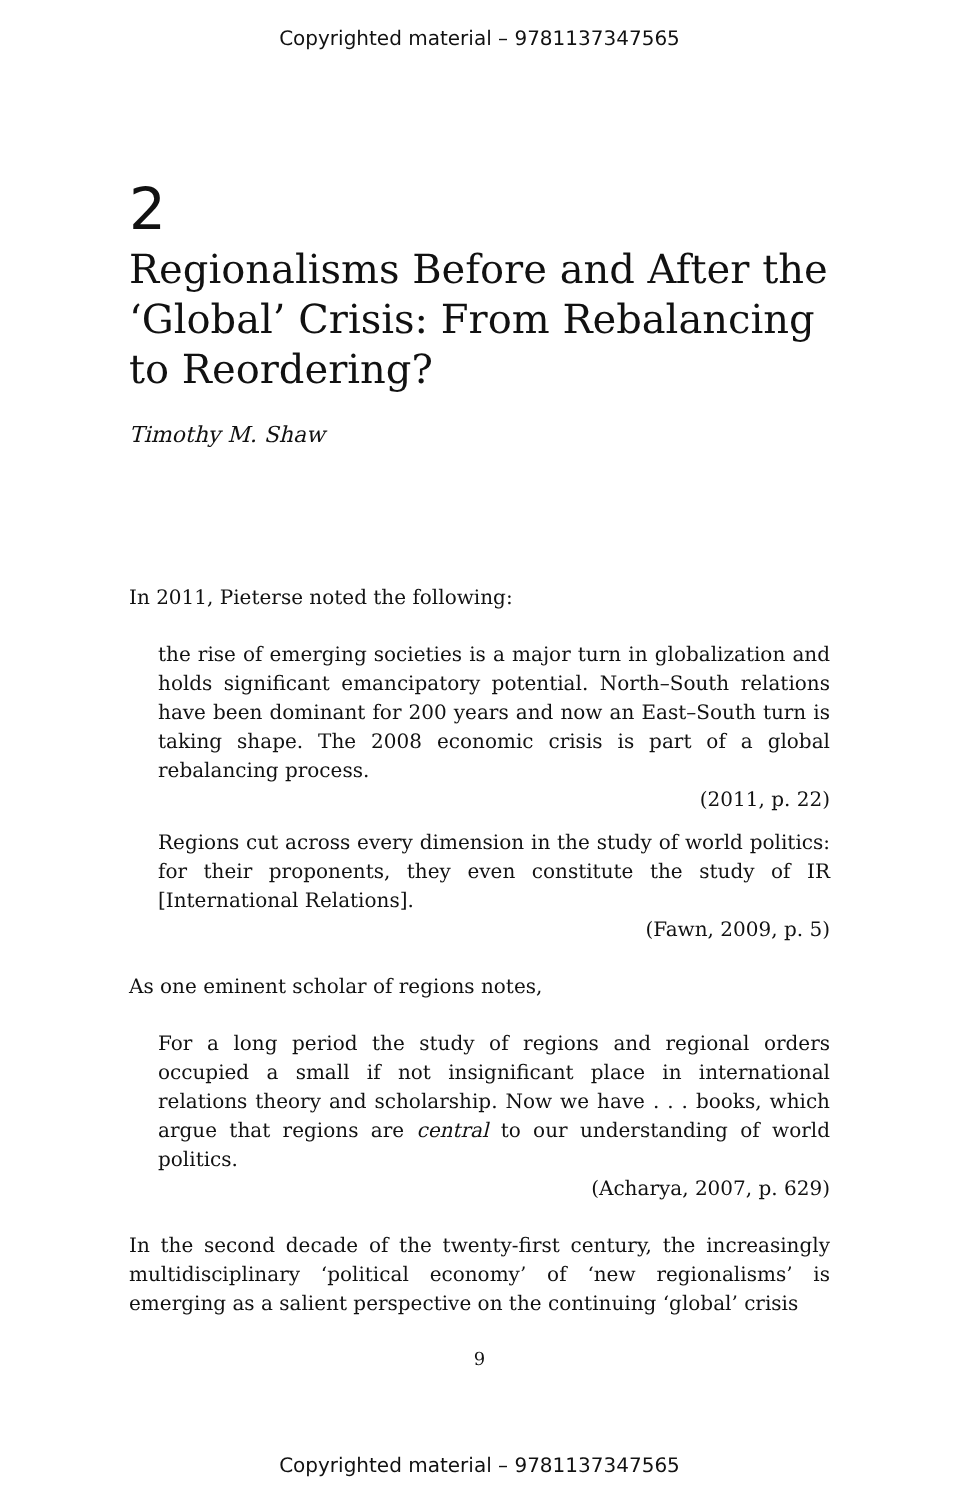Copyrighted material – 9781137347565
2
Regionalisms Before and After the ‘Global’ Crisis: From Rebalancing to Reordering?
Timothy M. Shaw
In 2011, Pieterse noted the following:
the rise of emerging societies is a major turn in globalization and holds significant emancipatory potential. North–South relations have been dominant for 200 years and now an East–South turn is taking shape. The 2008 economic crisis is part of a global rebalancing process.
(2011, p. 22)
Regions cut across every dimension in the study of world politics: for their proponents, they even constitute the study of IR [International Relations].
(Fawn, 2009, p. 5)
As one eminent scholar of regions notes,
For a long period the study of regions and regional orders occupied a small if not insignificant place in international relations theory and scholarship. Now we have . . . books, which argue that regions are central to our understanding of world politics.
(Acharya, 2007, p. 629)
In the second decade of the twenty-first century, the increasingly multidisciplinary ‘political economy’ of ‘new regionalisms’ is emerging as a salient perspective on the continuing ‘global’ crisis
9
Copyrighted material – 9781137347565